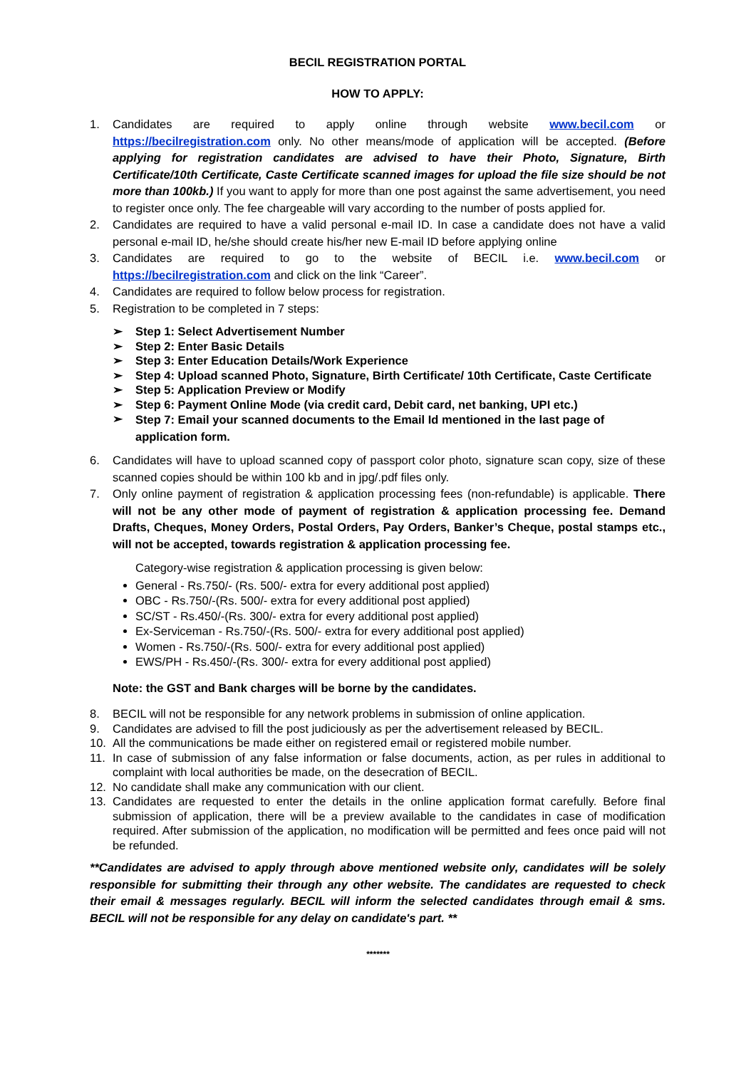BECIL REGISTRATION PORTAL
HOW TO APPLY:
1. Candidates are required to apply online through website www.becil.com or https://becilregistration.com only. No other means/mode of application will be accepted. (Before applying for registration candidates are advised to have their Photo, Signature, Birth Certificate/10th Certificate, Caste Certificate scanned images for upload the file size should be not more than 100kb.) If you want to apply for more than one post against the same advertisement, you need to register once only. The fee chargeable will vary according to the number of posts applied for.
2. Candidates are required to have a valid personal e-mail ID. In case a candidate does not have a valid personal e-mail ID, he/she should create his/her new E-mail ID before applying online
3. Candidates are required to go to the website of BECIL i.e. www.becil.com or https://becilregistration.com and click on the link “Career”.
4. Candidates are required to follow below process for registration.
5. Registration to be completed in 7 steps:
➢ Step 1: Select Advertisement Number
➢ Step 2: Enter Basic Details
➢ Step 3: Enter Education Details/Work Experience
➢ Step 4: Upload scanned Photo, Signature, Birth Certificate/ 10th Certificate, Caste Certificate
➢ Step 5: Application Preview or Modify
➢ Step 6: Payment Online Mode (via credit card, Debit card, net banking, UPI etc.)
➢ Step 7: Email your scanned documents to the Email Id mentioned in the last page of application form.
6. Candidates will have to upload scanned copy of passport color photo, signature scan copy, size of these scanned copies should be within 100 kb and in jpg/.pdf files only.
7. Only online payment of registration & application processing fees (non-refundable) is applicable. There will not be any other mode of payment of registration & application processing fee. Demand Drafts, Cheques, Money Orders, Postal Orders, Pay Orders, Banker’s Cheque, postal stamps etc., will not be accepted, towards registration & application processing fee.
Category-wise registration & application processing is given below:
General - Rs.750/- (Rs. 500/- extra for every additional post applied)
OBC - Rs.750/-(Rs. 500/- extra for every additional post applied)
SC/ST - Rs.450/-(Rs. 300/- extra for every additional post applied)
Ex-Serviceman - Rs.750/-(Rs. 500/- extra for every additional post applied)
Women - Rs.750/-(Rs. 500/- extra for every additional post applied)
EWS/PH - Rs.450/-(Rs. 300/- extra for every additional post applied)
Note: the GST and Bank charges will be borne by the candidates.
8. BECIL will not be responsible for any network problems in submission of online application.
9. Candidates are advised to fill the post judiciously as per the advertisement released by BECIL.
10. All the communications be made either on registered email or registered mobile number.
11. In case of submission of any false information or false documents, action, as per rules in additional to complaint with local authorities be made, on the desecration of BECIL.
12. No candidate shall make any communication with our client.
13. Candidates are requested to enter the details in the online application format carefully. Before final submission of application, there will be a preview available to the candidates in case of modification required. After submission of the application, no modification will be permitted and fees once paid will not be refunded.
**Candidates are advised to apply through above mentioned website only, candidates will be solely responsible for submitting their through any other website. The candidates are requested to check their email & messages regularly. BECIL will inform the selected candidates through email & sms. BECIL will not be responsible for any delay on candidate's part. **
*******